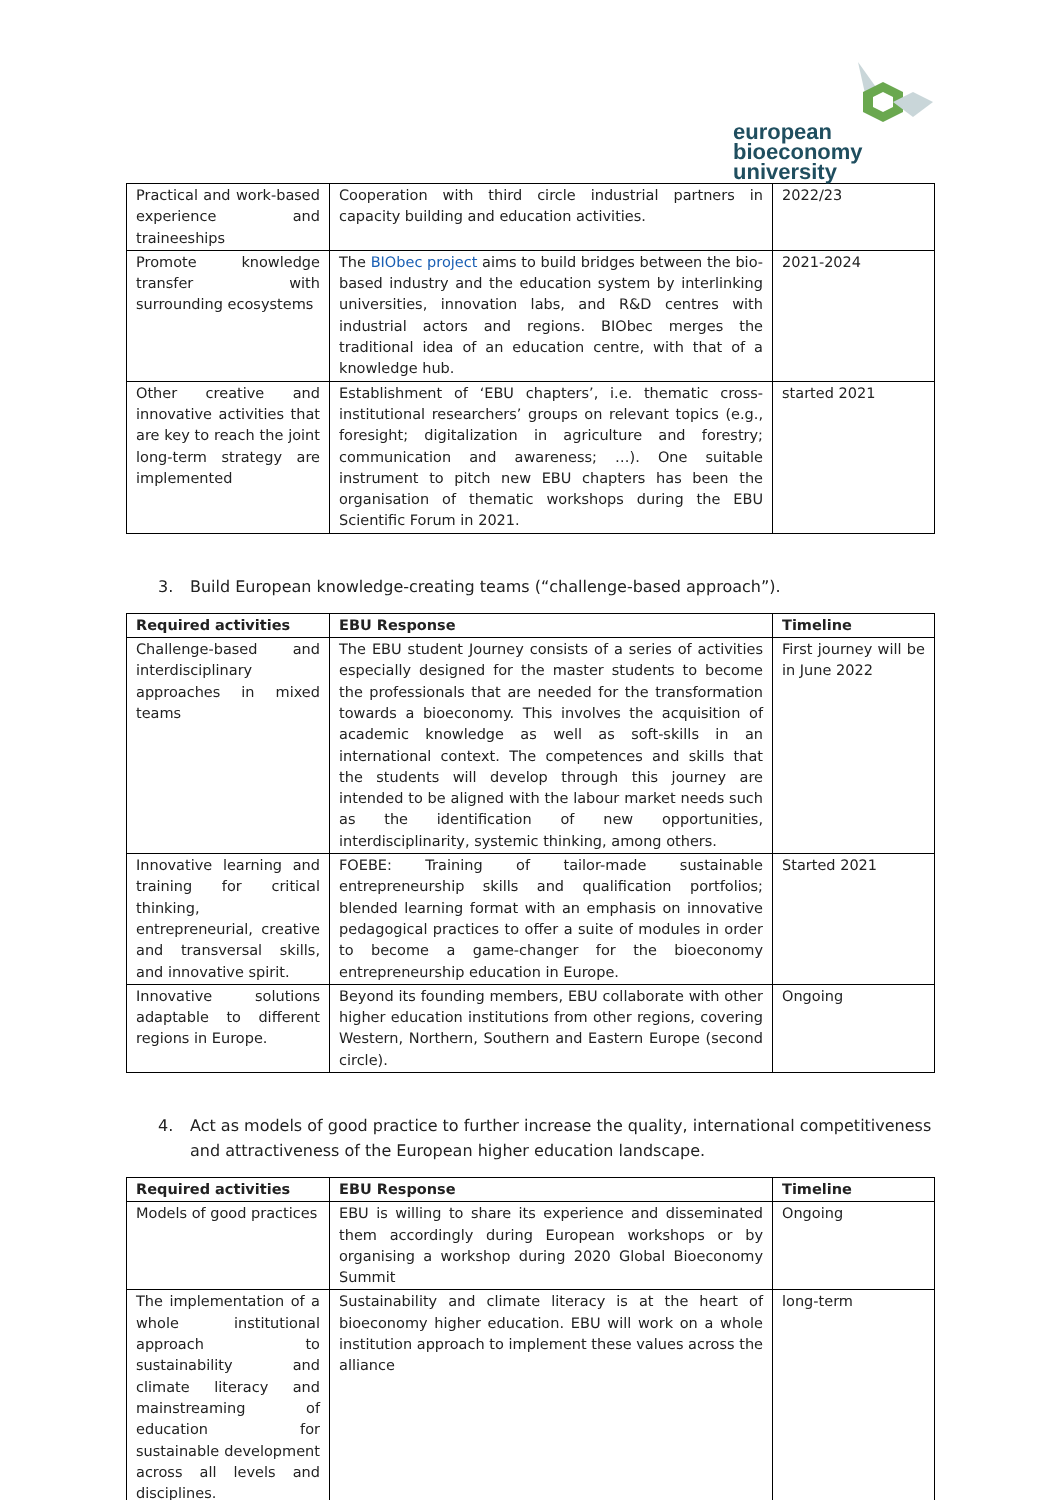european
bioeconomy
university
| Practical and work-based experience and traineeships | Cooperation with third circle industrial partners in capacity building and education activities. | 2022/23 |
| Promote knowledge transfer with surrounding ecosystems | The BIObec project aims to build bridges between the bio-based industry and the education system by interlinking universities, innovation labs, and R&D centres with industrial actors and regions. BIObec merges the traditional idea of an education centre, with that of a knowledge hub. | 2021-2024 |
| Other creative and innovative activities that are key to reach the joint long-term strategy are implemented | Establishment of ‘EBU chapters’, i.e. thematic cross-institutional researchers’ groups on relevant topics (e.g., foresight; digitalization in agriculture and forestry; communication and awareness; …). One suitable instrument to pitch new EBU chapters has been the organisation of thematic workshops during the EBU Scientific Forum in 2021. | started 2021 |
3. Build European knowledge-creating teams (“challenge-based approach”).
| Required activities | EBU Response | Timeline |
| --- | --- | --- |
| Challenge-based and interdisciplinary approaches in mixed teams | The EBU student Journey consists of a series of activities especially designed for the master students to become the professionals that are needed for the transformation towards a bioeconomy. This involves the acquisition of academic knowledge as well as soft-skills in an international context. The competences and skills that the students will develop through this journey are intended to be aligned with the labour market needs such as the identification of new opportunities, interdisciplinarity, systemic thinking, among others. | First journey will be in June 2022 |
| Innovative learning and training for critical thinking, entrepreneurial, creative and transversal skills, and innovative spirit. | FOEBE: Training of tailor-made sustainable entrepreneurship skills and qualification portfolios; blended learning format with an emphasis on innovative pedagogical practices to offer a suite of modules in order to become a game-changer for the bioeconomy entrepreneurship education in Europe. | Started 2021 |
| Innovative solutions adaptable to different regions in Europe. | Beyond its founding members, EBU collaborate with other higher education institutions from other regions, covering Western, Northern, Southern and Eastern Europe (second circle). | Ongoing |
4. Act as models of good practice to further increase the quality, international competitiveness and attractiveness of the European higher education landscape.
| Required activities | EBU Response | Timeline |
| --- | --- | --- |
| Models of good practices | EBU is willing to share its experience and disseminated them accordingly during European workshops or by organising a workshop during 2020 Global Bioeconomy Summit | Ongoing |
| The implementation of a whole institutional approach to sustainability and climate literacy and mainstreaming of education for sustainable development across all levels and disciplines. | Sustainability and climate literacy is at the heart of bioeconomy higher education. EBU will work on a whole institution approach to implement these values across the alliance | long-term |